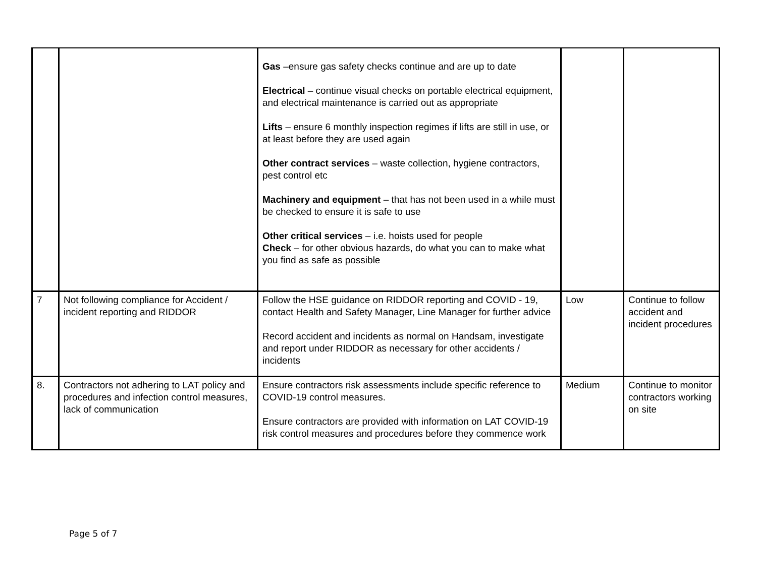| | | Gas –ensure gas safety checks continue and are up to date Electrical – continue visual checks on portable electrical equipment, and electrical maintenance is carried out as appropriate Lifts – ensure 6 monthly inspection regimes if lifts are still in use, or at least before they are used again Other contract services – waste collection, hygiene contractors, pest control etc Machinery and equipment – that has not been used in a while must be checked to ensure it is safe to use Other critical services – i.e. hoists used for people Check – for other obvious hazards, do what you can to make what you find as safe as possible | | |
| 7 | Not following compliance for Accident / incident reporting and RIDDOR | Follow the HSE guidance on RIDDOR reporting and COVID - 19, contact Health and Safety Manager, Line Manager for further advice Record accident and incidents as normal on Handsam, investigate and report under RIDDOR as necessary for other accidents / incidents | Low | Continue to follow accident and incident procedures |
| 8. | Contractors not adhering to LAT policy and procedures and infection control measures, lack of communication | Ensure contractors risk assessments include specific reference to COVID-19 control measures. Ensure contractors are provided with information on LAT COVID-19 risk control measures and procedures before they commence work | Medium | Continue to monitor contractors working on site |
Page 5 of 7